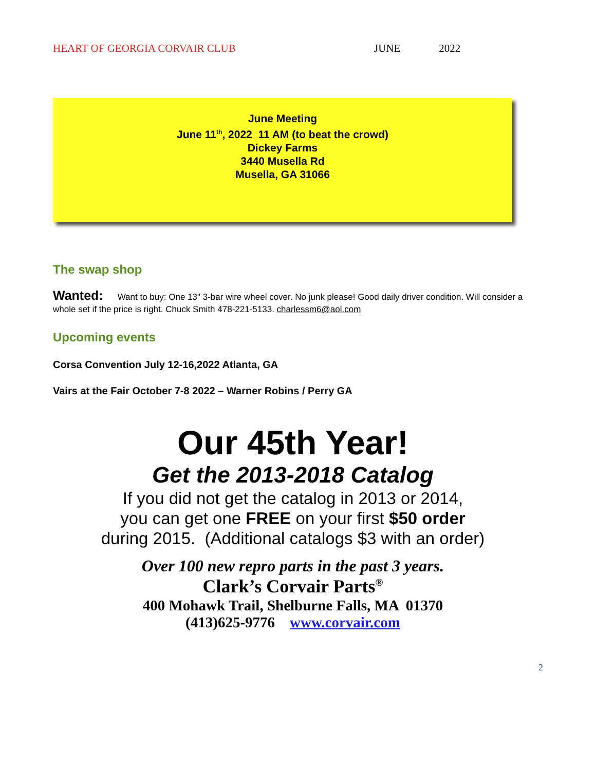HEART OF GEORGIA CORVAIR CLUB JUNE 2022
June Meeting
June 11<sup>th</sup>, 2022 11 AM (to beat the crowd)
Dickey Farms
3440 Musella Rd
Musella, GA 31066
The swap shop
Wanted: Want to buy: One 13" 3-bar wire wheel cover. No junk please! Good daily driver condition. Will consider a whole set if the price is right. Chuck Smith 478-221-5133. charlessm6@aol.com
Upcoming events
Corsa Convention July 12-16,2022 Atlanta, GA
Vairs at the Fair October 7-8 2022 – Warner Robins / Perry GA
Our 45th Year!
Get the 2013-2018 Catalog
If you did not get the catalog in 2013 or 2014,
you can get one FREE on your first $50 order
during 2015. (Additional catalogs $3 with an order)
Over 100 new repro parts in the past 3 years.
Clark’s Corvair Parts<sup>®</sup>
400 Mohawk Trail, Shelburne Falls, MA 01370
(413)625-9776 www.corvair.com
2